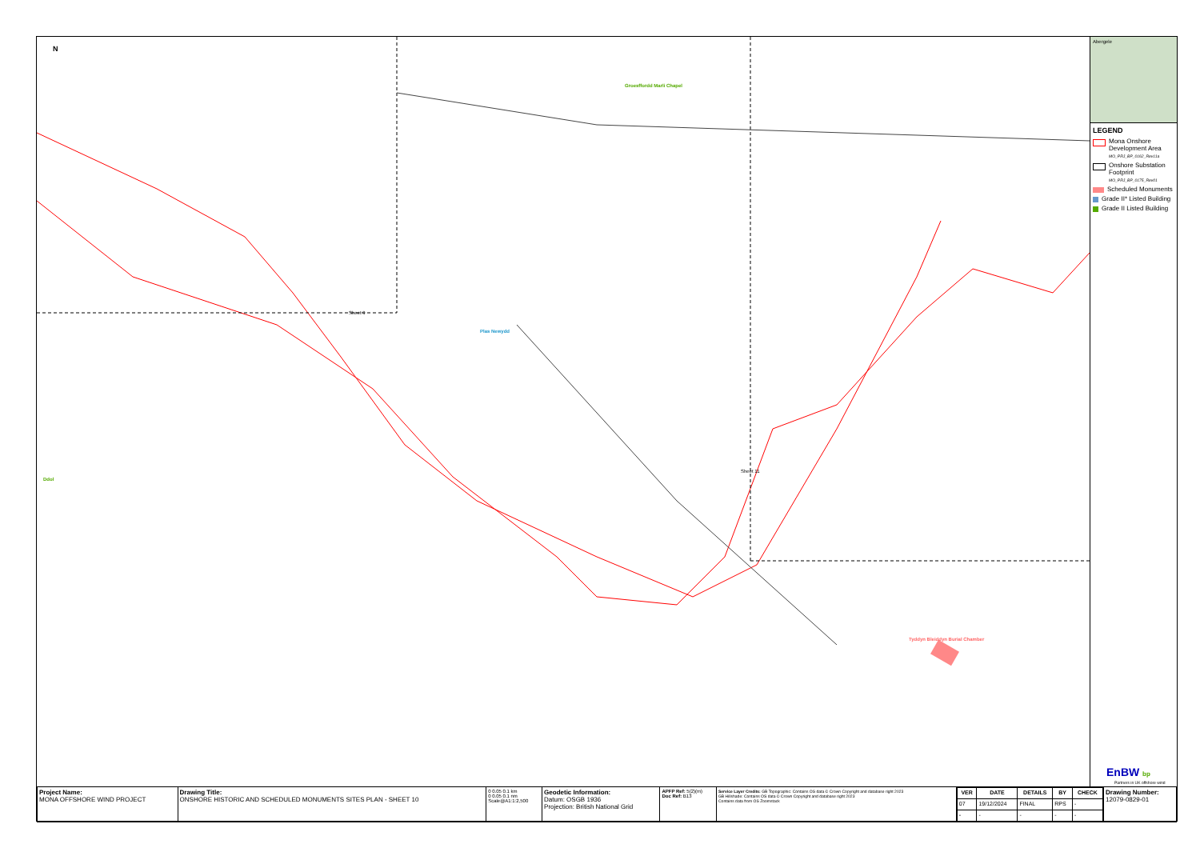N
Groesffordd Marli Chapel
Plas Newydd
Ddol
Tyddyn Bleiddyn Burial Chamber
Sheet 9
Sheet 11
Abergele
LEGEND
Mona Onshore Development Area
MO_PRJ_BP_0162_Rev11a
Onshore Substation Footprint
MO_PRJ_BP_0175_Rev01
Scheduled Monuments
Grade II* Listed Building
Grade II Listed Building
EnBW bp
Partners in UK offshore wind
| Project Name: MONA OFFSHORE WIND PROJECT | Drawing Title: ONSHORE HISTORIC AND SCHEDULED MONUMENTS SITES PLAN - SHEET 10 | 0 0.05 0.1 km 0 0.05 0.1 nm Scale@A1:1:2,500 | Geodetic Information: Datum: OSGB 1936 Projection: British National Grid | APFP Ref: 5(2)(m) Doc Ref: B13 | Service Layer Credits: GB Topographic: Contains OS data © Crown Copyright and database right 2023 GB Hillshade: Contains OS data © Crown Copyright and database right 2023 Contains data from OS Zoomstack | / VER / DATE / DETAILS / BY / CHECK / / --- / --- / --- / --- / --- / / 07 / 19/12/2024 / FINAL / RPS / - / / - / - / - / - / - / | Drawing Number: 12079-0829-01 |